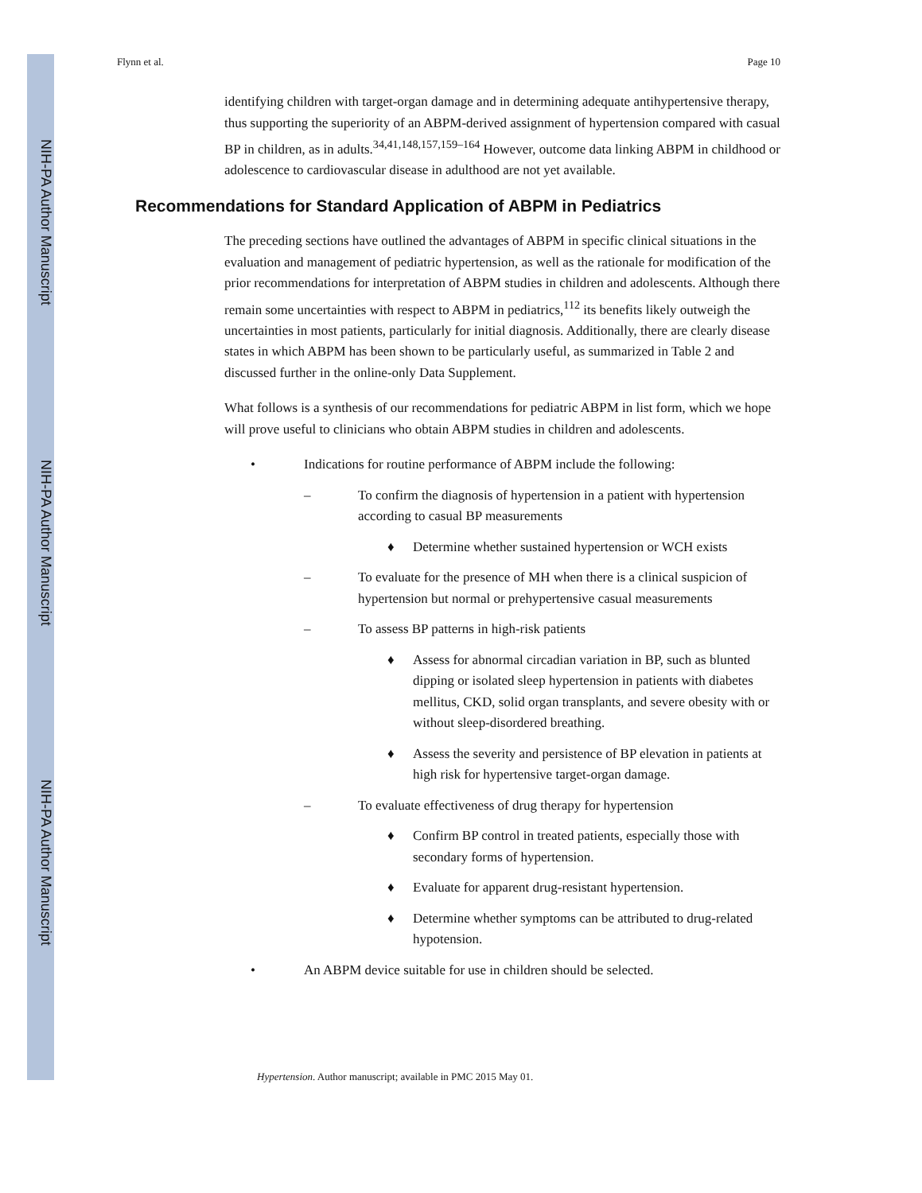NIH-PA Author Manuscript
NIH-PA Author Manuscript
NIH-PA Author Manuscript
Flynn et al. Page 10
identifying children with target-organ damage and in determining adequate antihypertensive therapy, thus supporting the superiority of an ABPM-derived assignment of hypertension compared with casual BP in children, as in adults.<sup>34,41,148,157,159–164</sup> However, outcome data linking ABPM in childhood or adolescence to cardiovascular disease in adulthood are not yet available.
Recommendations for Standard Application of ABPM in Pediatrics
The preceding sections have outlined the advantages of ABPM in specific clinical situations in the evaluation and management of pediatric hypertension, as well as the rationale for modification of the prior recommendations for interpretation of ABPM studies in children and adolescents. Although there remain some uncertainties with respect to ABPM in pediatrics,<sup>112</sup> its benefits likely outweigh the uncertainties in most patients, particularly for initial diagnosis. Additionally, there are clearly disease states in which ABPM has been shown to be particularly useful, as summarized in Table 2 and discussed further in the online-only Data Supplement.
What follows is a synthesis of our recommendations for pediatric ABPM in list form, which we hope will prove useful to clinicians who obtain ABPM studies in children and adolescents.
• Indications for routine performance of ABPM include the following:
– To confirm the diagnosis of hypertension in a patient with hypertension according to casual BP measurements
♦ Determine whether sustained hypertension or WCH exists
– To evaluate for the presence of MH when there is a clinical suspicion of hypertension but normal or prehypertensive casual measurements
– To assess BP patterns in high-risk patients
♦ Assess for abnormal circadian variation in BP, such as blunted dipping or isolated sleep hypertension in patients with diabetes mellitus, CKD, solid organ transplants, and severe obesity with or without sleep-disordered breathing.
♦ Assess the severity and persistence of BP elevation in patients at high risk for hypertensive target-organ damage.
– To evaluate effectiveness of drug therapy for hypertension
♦ Confirm BP control in treated patients, especially those with secondary forms of hypertension.
♦ Evaluate for apparent drug-resistant hypertension.
♦ Determine whether symptoms can be attributed to drug-related hypotension.
• An ABPM device suitable for use in children should be selected.
Hypertension. Author manuscript; available in PMC 2015 May 01.